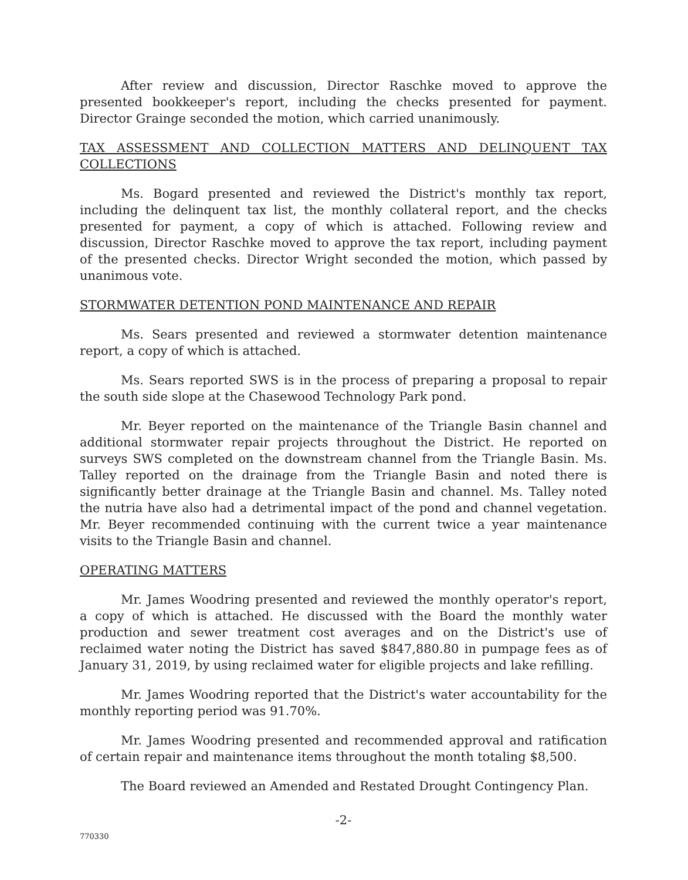After review and discussion, Director Raschke moved to approve the presented bookkeeper's report, including the checks presented for payment. Director Grainge seconded the motion, which carried unanimously.
TAX ASSESSMENT AND COLLECTION MATTERS AND DELINQUENT TAX COLLECTIONS
Ms. Bogard presented and reviewed the District's monthly tax report, including the delinquent tax list, the monthly collateral report, and the checks presented for payment, a copy of which is attached. Following review and discussion, Director Raschke moved to approve the tax report, including payment of the presented checks. Director Wright seconded the motion, which passed by unanimous vote.
STORMWATER DETENTION POND MAINTENANCE AND REPAIR
Ms. Sears presented and reviewed a stormwater detention maintenance report, a copy of which is attached.
Ms. Sears reported SWS is in the process of preparing a proposal to repair the south side slope at the Chasewood Technology Park pond.
Mr. Beyer reported on the maintenance of the Triangle Basin channel and additional stormwater repair projects throughout the District. He reported on surveys SWS completed on the downstream channel from the Triangle Basin. Ms. Talley reported on the drainage from the Triangle Basin and noted there is significantly better drainage at the Triangle Basin and channel. Ms. Talley noted the nutria have also had a detrimental impact of the pond and channel vegetation. Mr. Beyer recommended continuing with the current twice a year maintenance visits to the Triangle Basin and channel.
OPERATING MATTERS
Mr. James Woodring presented and reviewed the monthly operator's report, a copy of which is attached. He discussed with the Board the monthly water production and sewer treatment cost averages and on the District's use of reclaimed water noting the District has saved $847,880.80 in pumpage fees as of January 31, 2019, by using reclaimed water for eligible projects and lake refilling.
Mr. James Woodring reported that the District's water accountability for the monthly reporting period was 91.70%.
Mr. James Woodring presented and recommended approval and ratification of certain repair and maintenance items throughout the month totaling $8,500.
The Board reviewed an Amended and Restated Drought Contingency Plan.
-2-
770330